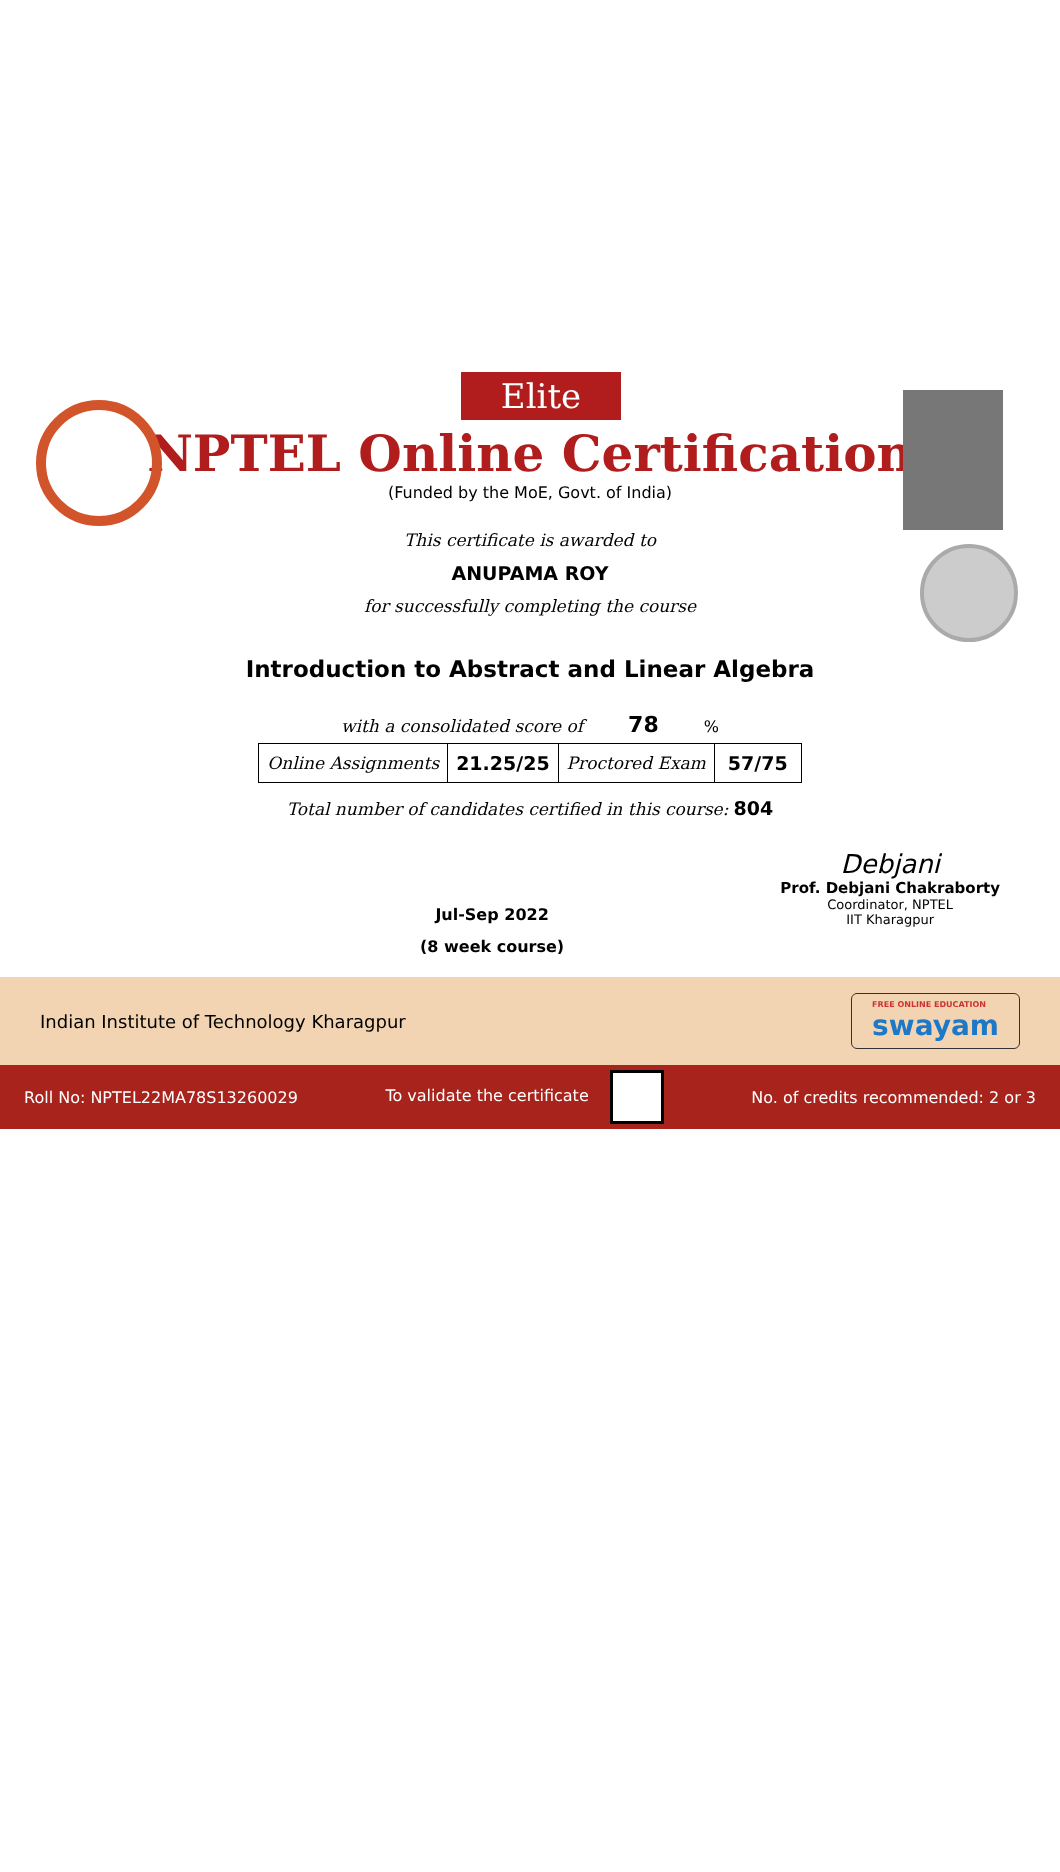Elite
NPTEL Online Certification
(Funded by the MoE, Govt. of India)
This certificate is awarded to
ANUPAMA ROY
for successfully completing the course
Introduction to Abstract and Linear Algebra
with a consolidated score of 78 %
| Online Assignments | 21.25/25 | Proctored Exam | 57/75 |
Total number of candidates certified in this course: 804
Jul-Sep 2022
(8 week course)
Debjani
Prof. Debjani Chakraborty
Coordinator, NPTEL
IIT Kharagpur
Indian Institute of Technology Kharagpur
FREE ONLINE EDUCATION
swayam
Roll No: NPTEL22MA78S13260029 To validate the certificate No. of credits recommended: 2 or 3